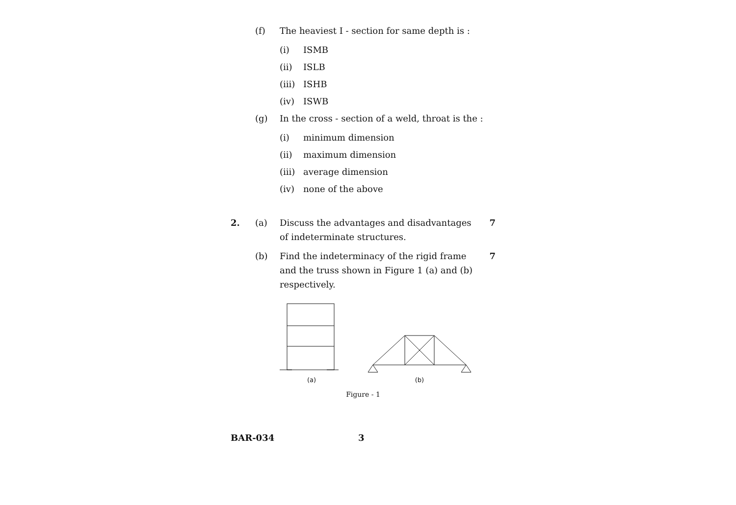(f) The heaviest I - section for same depth is :
(i) ISMB
(ii) ISLB
(iii) ISHB
(iv) ISWB
(g) In the cross - section of a weld, throat is the :
(i) minimum dimension
(ii) maximum dimension
(iii) average dimension
(iv) none of the above
2. (a) Discuss the advantages and disadvantages of indeterminate structures. 7
(b) Find the indeterminacy of the rigid frame and the truss shown in Figure 1 (a) and (b) respectively. 7
(a) (b)
Figure - 1
BAR-034 3